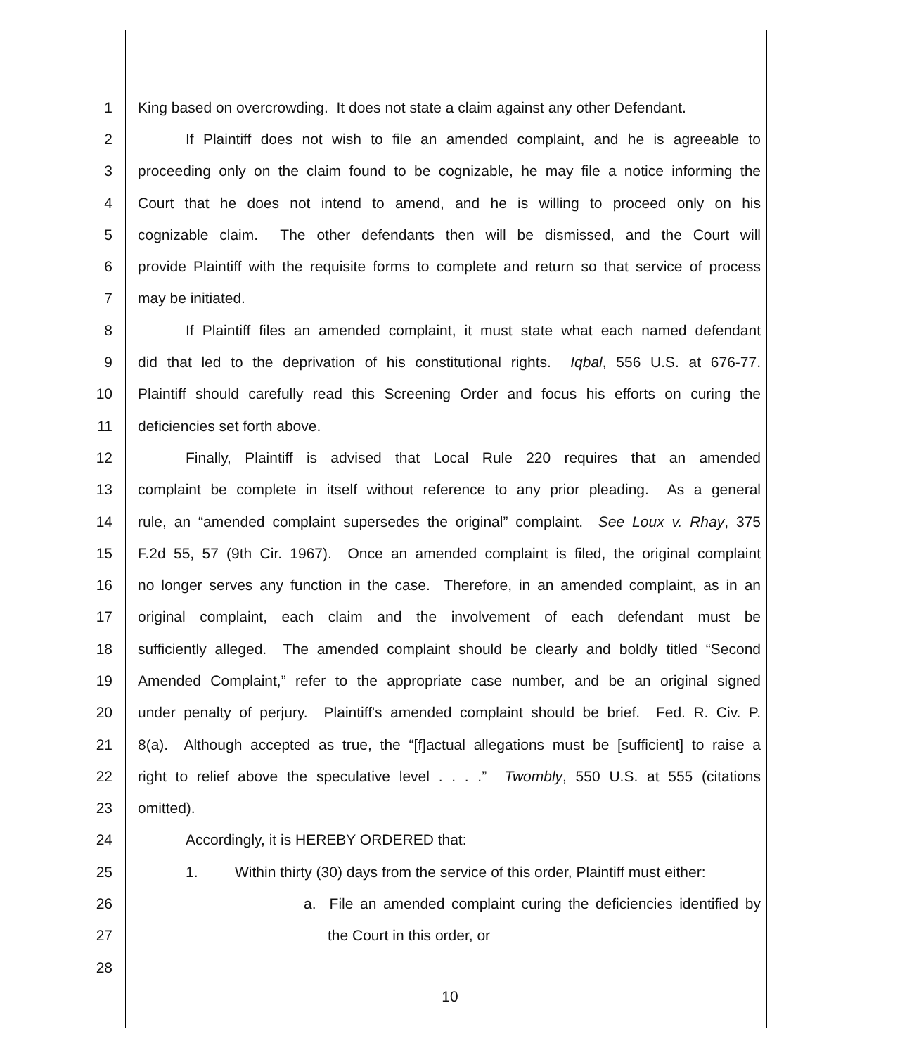1 King based on overcrowding. It does not state a claim against any other Defendant.
2 If Plaintiff does not wish to file an amended complaint, and he is agreeable to
3 proceeding only on the claim found to be cognizable, he may file a notice informing the
4 Court that he does not intend to amend, and he is willing to proceed only on his
5 cognizable claim. The other defendants then will be dismissed, and the Court will
6 provide Plaintiff with the requisite forms to complete and return so that service of process
7 may be initiated.
8 If Plaintiff files an amended complaint, it must state what each named defendant
9 did that led to the deprivation of his constitutional rights. Iqbal, 556 U.S. at 676-77.
10 Plaintiff should carefully read this Screening Order and focus his efforts on curing the
11 deficiencies set forth above.
12 Finally, Plaintiff is advised that Local Rule 220 requires that an amended
13 complaint be complete in itself without reference to any prior pleading. As a general
14 rule, an “amended complaint supersedes the original” complaint. See Loux v. Rhay, 375
15 F.2d 55, 57 (9th Cir. 1967). Once an amended complaint is filed, the original complaint
16 no longer serves any function in the case. Therefore, in an amended complaint, as in an
17 original complaint, each claim and the involvement of each defendant must be
18 sufficiently alleged. The amended complaint should be clearly and boldly titled “Second
19 Amended Complaint,” refer to the appropriate case number, and be an original signed
20 under penalty of perjury. Plaintiff's amended complaint should be brief. Fed. R. Civ. P.
21 8(a). Although accepted as true, the “[f]actual allegations must be [sufficient] to raise a
22 right to relief above the speculative level . . . .” Twombly, 550 U.S. at 555 (citations
23 omitted).
24 Accordingly, it is HEREBY ORDERED that:
25 1. Within thirty (30) days from the service of this order, Plaintiff must either:
26 a. File an amended complaint curing the deficiencies identified by
27 the Court in this order, or
28
10